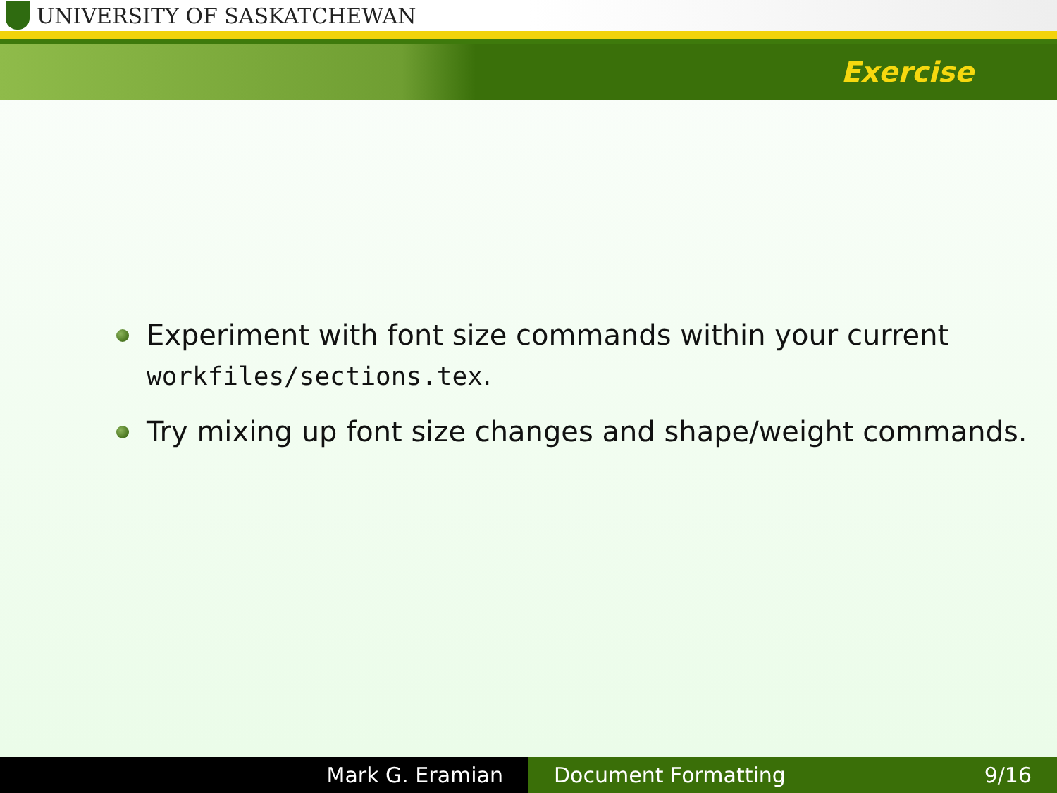UNIVERSITY OF SASKATCHEWAN
Exercise
Experiment with font size commands within your current workfiles/sections.tex.
Try mixing up font size changes and shape/weight commands.
Mark G. Eramian Document Formatting 9/16